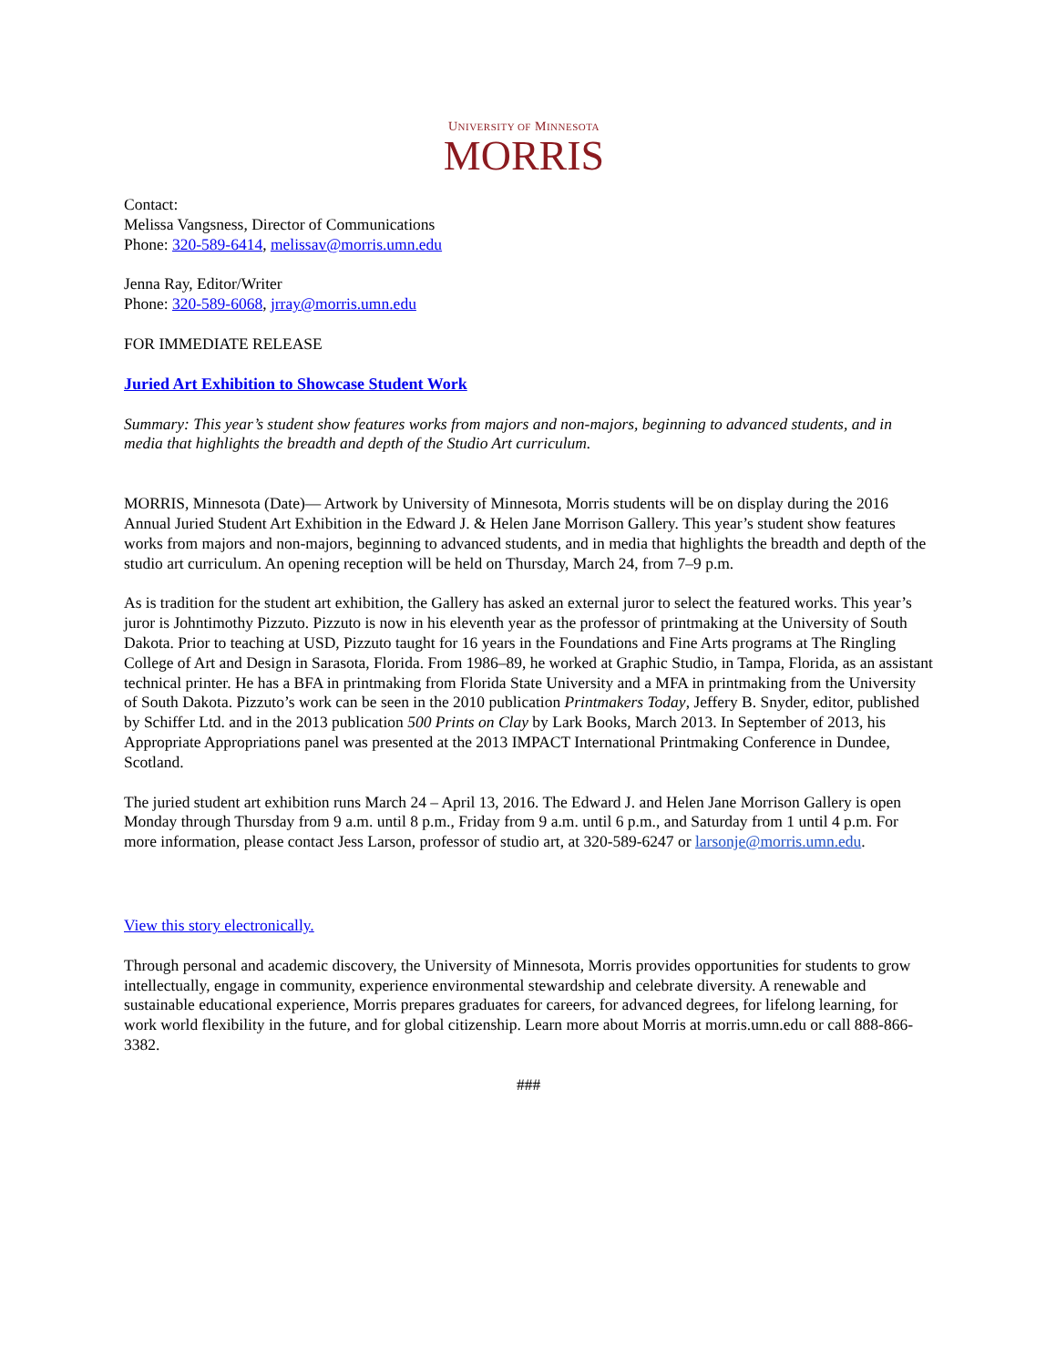UNIVERSITY OF MINNESOTA
MORRIS
Contact:
Melissa Vangsness, Director of Communications
Phone: 320-589-6414, melissav@morris.umn.edu
Jenna Ray, Editor/Writer
Phone: 320-589-6068, jrray@morris.umn.edu
FOR IMMEDIATE RELEASE
Juried Art Exhibition to Showcase Student Work
Summary: This year’s student show features works from majors and non-majors, beginning to advanced students, and in media that highlights the breadth and depth of the Studio Art curriculum.
MORRIS, Minnesota (Date)— Artwork by University of Minnesota, Morris students will be on display during the 2016 Annual Juried Student Art Exhibition in the Edward J. & Helen Jane Morrison Gallery. This year’s student show features works from majors and non-majors, beginning to advanced students, and in media that highlights the breadth and depth of the studio art curriculum. An opening reception will be held on Thursday, March 24, from 7–9 p.m.
As is tradition for the student art exhibition, the Gallery has asked an external juror to select the featured works. This year’s juror is Johntimothy Pizzuto. Pizzuto is now in his eleventh year as the professor of printmaking at the University of South Dakota. Prior to teaching at USD, Pizzuto taught for 16 years in the Foundations and Fine Arts programs at The Ringling College of Art and Design in Sarasota, Florida. From 1986–89, he worked at Graphic Studio, in Tampa, Florida, as an assistant technical printer. He has a BFA in printmaking from Florida State University and a MFA in printmaking from the University of South Dakota. Pizzuto’s work can be seen in the 2010 publication Printmakers Today, Jeffery B. Snyder, editor, published by Schiffer Ltd. and in the 2013 publication 500 Prints on Clay by Lark Books, March 2013. In September of 2013, his Appropriate Appropriations panel was presented at the 2013 IMPACT International Printmaking Conference in Dundee, Scotland.
The juried student art exhibition runs March 24 – April 13, 2016. The Edward J. and Helen Jane Morrison Gallery is open Monday through Thursday from 9 a.m. until 8 p.m., Friday from 9 a.m. until 6 p.m., and Saturday from 1 until 4 p.m. For more information, please contact Jess Larson, professor of studio art, at 320-589-6247 or larsonje@morris.umn.edu.
View this story electronically.
Through personal and academic discovery, the University of Minnesota, Morris provides opportunities for students to grow intellectually, engage in community, experience environmental stewardship and celebrate diversity. A renewable and sustainable educational experience, Morris prepares graduates for careers, for advanced degrees, for lifelong learning, for work world flexibility in the future, and for global citizenship. Learn more about Morris at morris.umn.edu or call 888-866-3382.
###